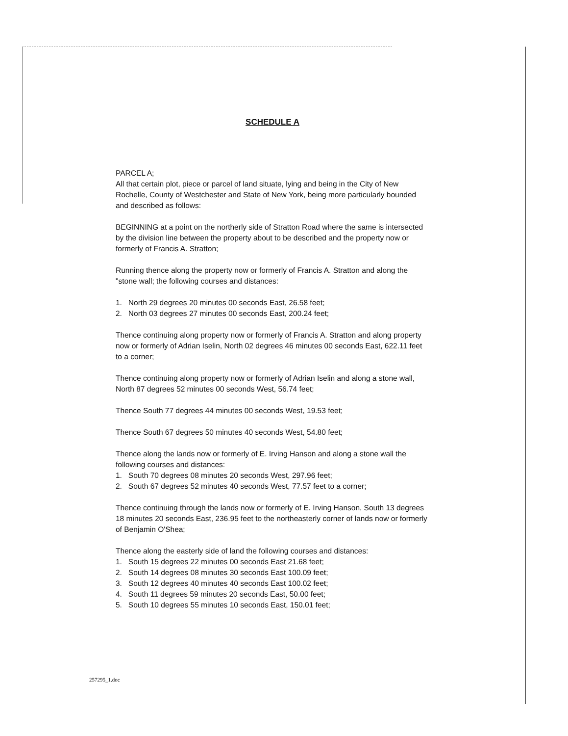SCHEDULE A
PARCEL A;
All that certain plot, piece or parcel of land situate, lying and being in the City of New Rochelle, County of Westchester and State of New York, being more particularly bounded and described as follows:
BEGINNING at a point on the northerly side of Stratton Road where the same is intersected by the division line between the property about to be described and the property now or formerly of Francis A. Stratton;
Running thence along the property now or formerly of Francis A. Stratton and along the "stone wall; the following courses and distances:
1. North 29 degrees 20 minutes 00 seconds East, 26.58 feet;
2. North 03 degrees 27 minutes 00 seconds East, 200.24 feet;
Thence continuing along property now or formerly of Francis A. Stratton and along property now or formerly of Adrian Iselin, North 02 degrees 46 minutes 00 seconds East, 622.11 feet to a corner;
Thence continuing along property now or formerly of Adrian Iselin and along a stone wall, North 87 degrees 52 minutes 00 seconds West, 56.74 feet;
Thence South 77 degrees 44 minutes 00 seconds West, 19.53 feet;
Thence South 67 degrees 50 minutes 40 seconds West, 54.80 feet;
Thence along the lands now or formerly of E. Irving Hanson and along a stone wall the following courses and distances:
1. South 70 degrees 08 minutes 20 seconds West, 297.96 feet;
2. South 67 degrees 52 minutes 40 seconds West, 77.57 feet to a corner;
Thence continuing through the lands now or formerly of E. Irving Hanson, South 13 degrees 18 minutes 20 seconds East, 236.95 feet to the northeasterly corner of lands now or formerly of Benjamin O'Shea;
Thence along the easterly side of land the following courses and distances:
1. South 15 degrees 22 minutes 00 seconds East 21.68 feet;
2. South 14 degrees 08 minutes 30 seconds East 100.09 feet;
3. South 12 degrees 40 minutes 40 seconds East 100.02 feet;
4. South 11 degrees 59 minutes 20 seconds East, 50.00 feet;
5. South 10 degrees 55 minutes 10 seconds East, 150.01 feet;
257295_1.doc